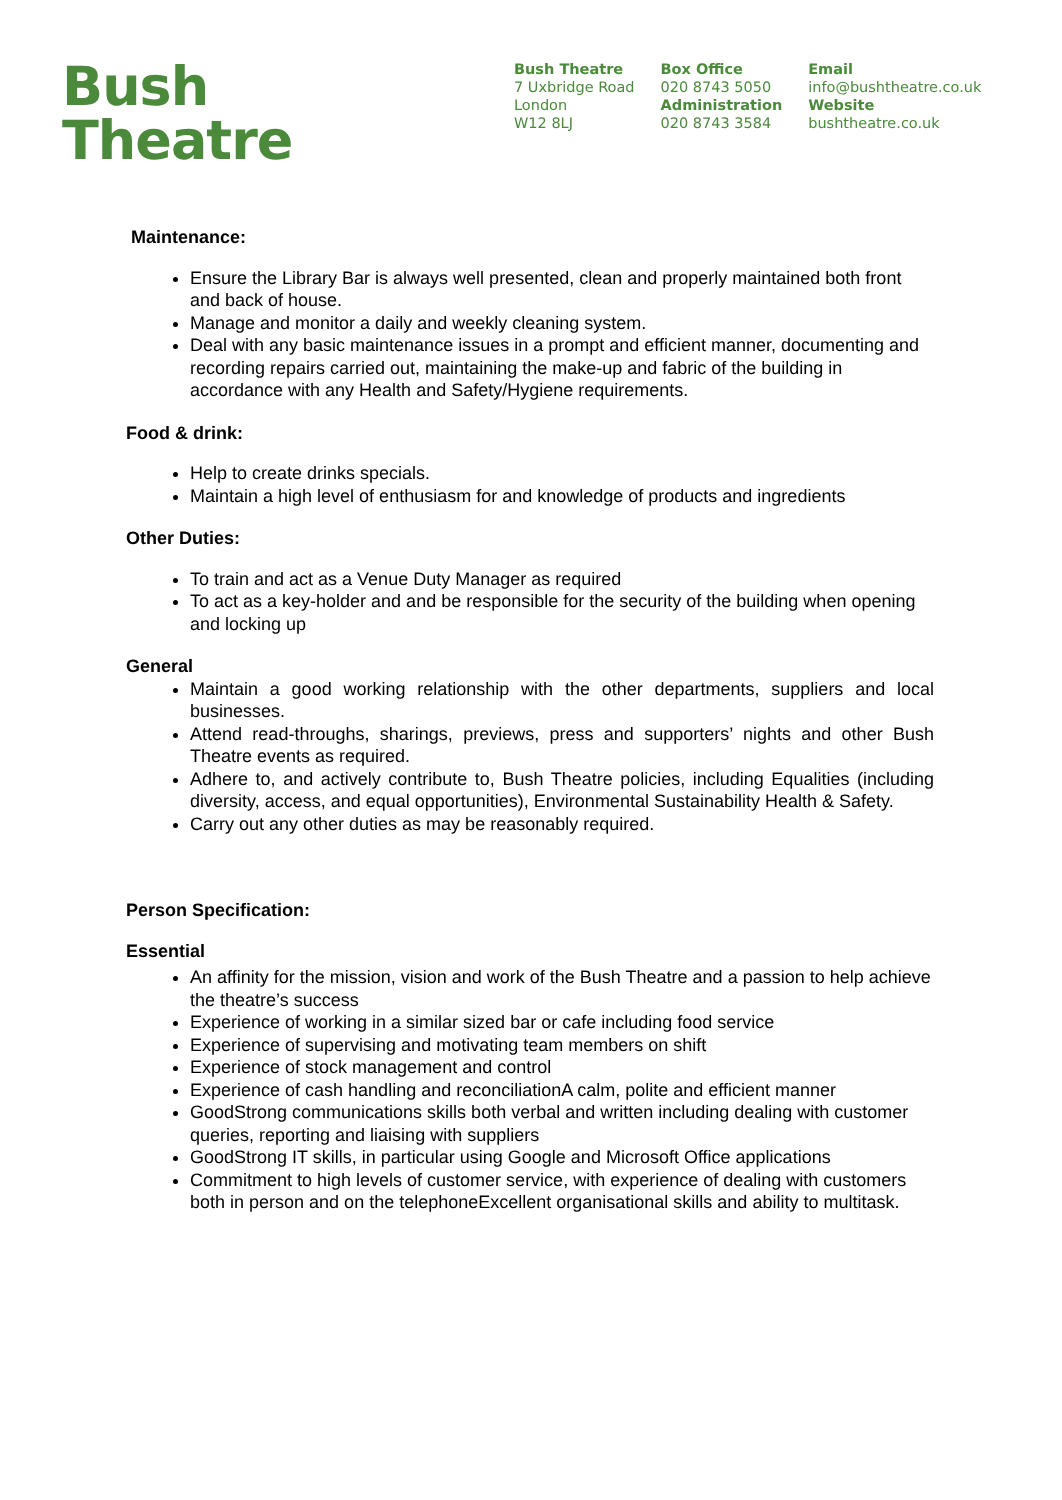Bush
Theatre
Bush Theatre
7 Uxbridge Road
London
W12 8LJ
Box Office
020 8743 5050
Administration
020 8743 3584
Email
info@bushtheatre.co.uk
Website
bushtheatre.co.uk
Maintenance:
Ensure the Library Bar is always well presented, clean and properly maintained both front and back of house.
Manage and monitor a daily and weekly cleaning system.
Deal with any basic maintenance issues in a prompt and efficient manner, documenting and recording repairs carried out, maintaining the make-up and fabric of the building in accordance with any Health and Safety/Hygiene requirements.
Food & drink:
Help to create drinks specials.
Maintain a high level of enthusiasm for and knowledge of products and ingredients
Other Duties:
To train and act as a Venue Duty Manager as required
To act as a key-holder and and be responsible for the security of the building when opening and locking up
General
Maintain a good working relationship with the other departments, suppliers and local businesses.
Attend read-throughs, sharings, previews, press and supporters’ nights and other Bush Theatre events as required.
Adhere to, and actively contribute to, Bush Theatre policies, including Equalities (including diversity, access, and equal opportunities), Environmental Sustainability Health & Safety.
Carry out any other duties as may be reasonably required.
Person Specification:
Essential
An affinity for the mission, vision and work of the Bush Theatre and a passion to help achieve the theatre’s success
Experience of working in a similar sized bar or cafe including food service
Experience of supervising and motivating team members on shift
Experience of stock management and control
Experience of cash handling and reconciliationA calm, polite and efficient manner
GoodStrong communications skills both verbal and written including dealing with customer queries, reporting and liaising with suppliers
GoodStrong IT skills, in particular using Google and Microsoft Office applications
Commitment to high levels of customer service, with experience of dealing with customers both in person and on the telephoneExcellent organisational skills and ability to multitask.